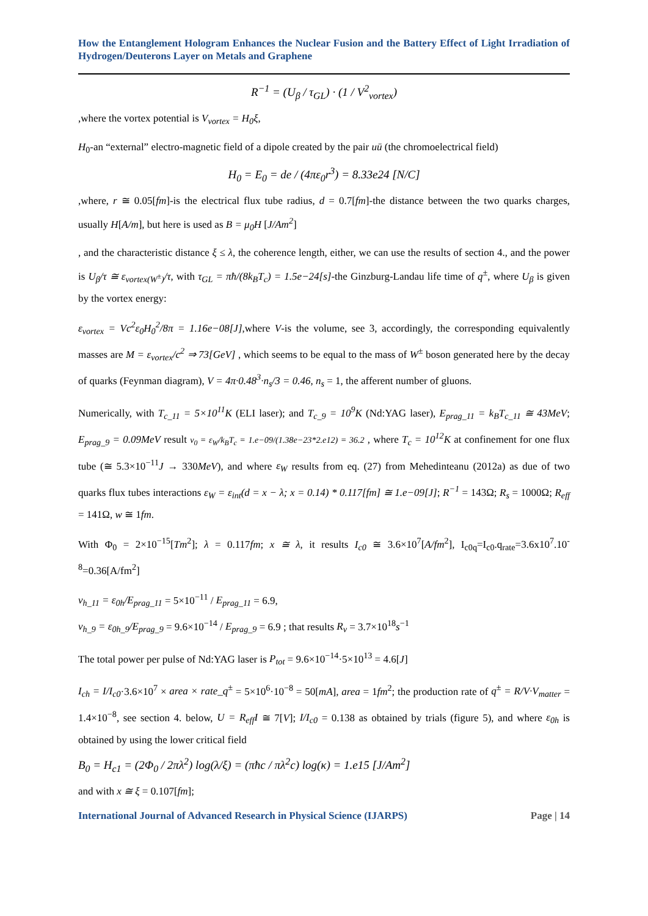How the Entanglement Hologram Enhances the Nuclear Fusion and the Battery Effect of Light Irradiation of Hydrogen/Deuterons Layer on Metals and Graphene
R<sup>−1</sup> = (U<sub>β</sub> / τ<sub>GL</sub>) · (1 / V<sup>2</sup><sub>vortex</sub>)
,where the vortex potential is V<sub>vortex</sub> = H<sub>0</sub>ξ,
H<sub>0</sub>-an “external” electro-magnetic field of a dipole created by the pair uū (the chromoelectrical field)
H<sub>0</sub> = E<sub>0</sub> = de / (4πε<sub>0</sub>r<sup>3</sup>) = 8.33e24 [N/C]
,where, r ≅ 0.05[fm]-is the electrical flux tube radius, d = 0.7[fm]-the distance between the two quarks charges, usually H[A/m], but here is used as B = μ<sub>0</sub>H [J/Am<sup>2</sup>]
, and the characteristic distance ξ ≤ λ, the coherence length, either, we can use the results of section 4., and the power is U<sub>β</sub>/τ ≅ ε<sub>vortex(W<sup>±</sup>)</sub>/τ, with τ<sub>GL</sub> = πħ/(8k<sub>B</sub>T<sub>c</sub>) = 1.5e−24[s]-the Ginzburg-Landau life time of q<sup>±</sup>, where U<sub>β</sub> is given by the vortex energy:
ε<sub>vortex</sub> = Vc<sup>2</sup>ε<sub>0</sub>H<sub>0</sub><sup>2</sup>/8π = 1.16e−08[J],where V-is the volume, see 3, accordingly, the corresponding equivalently masses are M = ε<sub>vortex</sub>/c<sup>2</sup> ⇒ 73[GeV] , which seems to be equal to the mass of W<sup>±</sup> boson generated here by the decay of quarks (Feynman diagram), V = 4π·0.48<sup>3</sup>·n<sub>s</sub>/3 = 0.46, n<sub>s</sub> = 1, the afferent number of gluons.
Numerically, with T<sub>c_11</sub> = 5×10<sup>11</sup>K (ELI laser); and T<sub>c_9</sub> = 10<sup>9</sup>K (Nd:YAG laser), E<sub>prag_11</sub> = k<sub>B</sub>T<sub>c_11</sub> ≅ 43MeV; E<sub>prag_9</sub> = 0.09MeV result ν<sub>0</sub> = ε<sub>W</sub>/k<sub>B</sub>T<sub>c</sub> = 1.e−09/(1.38e−23*2.e12) = 36.2 , where T<sub>c</sub> = 10<sup>12</sup>K at confinement for one flux tube (≅ 5.3×10<sup>−11</sup>J → 330MeV), and where ε<sub>W</sub> results from eq. (27) from Mehedinteanu (2012a) as due of two quarks flux tubes interactions ε<sub>W</sub> = ε<sub>int</sub>(d = x − λ; x = 0.14) * 0.117[fm] ≅ 1.e−09[J]; R<sup>−1</sup> = 143Ω; R<sub>s</sub> = 1000Ω; R<sub>eff</sub> = 141Ω, w ≅ 1fm.
With Φ<sub>0</sub> = 2×10<sup>−15</sup>[Tm<sup>2</sup>]; λ = 0.117fm; x ≅ λ, it results I<sub>c0</sub> ≅ 3.6×10<sup>7</sup>[A/fm<sup>2</sup>], I<sub>c0q</sub>=I<sub>c0</sub>.q<sub>rate</sub>=3.6x10<sup>7</sup>.10<sup>-8</sup>=0.36[A/fm<sup>2</sup>]
ν<sub>h_11</sub> = ε<sub>0h</sub>/E<sub>prag_11</sub> = 5×10<sup>−11</sup> / E<sub>prag_11</sub> = 6.9,
ν<sub>h_9</sub> = ε<sub>0h_9</sub>/E<sub>prag_9</sub> = 9.6×10<sup>−14</sup> / E<sub>prag_9</sub> = 6.9 ; that results R<sub>ν</sub> = 3.7×10<sup>18</sup>s<sup>−1</sup>
The total power per pulse of Nd:YAG laser is P<sub>tot</sub> = 9.6×10<sup>−14</sup>·5×10<sup>13</sup> = 4.6[J]
I<sub>ch</sub> = I/I<sub>c0</sub>·3.6×10<sup>7</sup> × area × rate_q<sup>±</sup> = 5×10<sup>6</sup>·10<sup>−8</sup> = 50[mA], area = 1fm<sup>2</sup>; the production rate of q<sup>±</sup> = R/V·V<sub>matter</sub> = 1.4×10<sup>−8</sup>, see section 4. below, U = R<sub>eff</sub>I ≅ 7[V]; I/I<sub>c0</sub> = 0.138 as obtained by trials (figure 5), and where ε<sub>0h</sub> is obtained by using the lower critical field
B<sub>0</sub> = H<sub>c1</sub> = (2Φ<sub>0</sub> / 2πλ<sup>2</sup>) log(λ/ξ) = (πħc / πλ<sup>2</sup>c) log(κ) = 1.e15 [J/Am<sup>2</sup>]
and with x ≅ ξ = 0.107[fm];
International Journal of Advanced Research in Physical Science (IJARPS) Page | 14